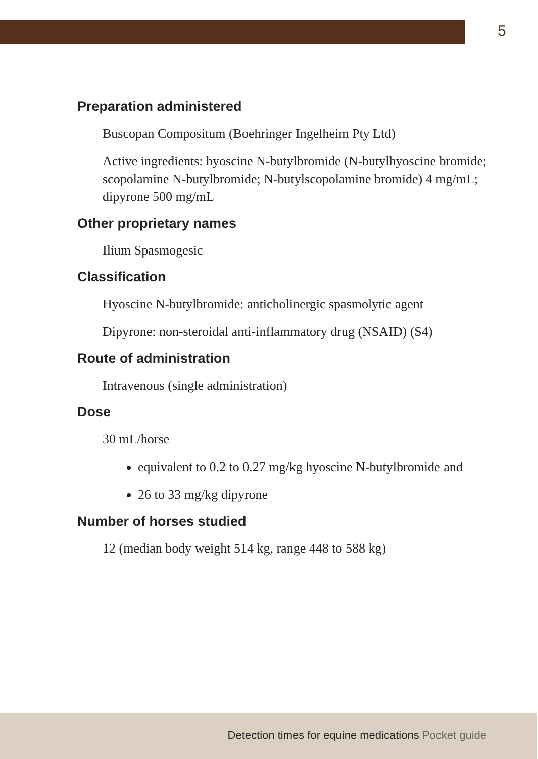5
Preparation administered
Buscopan Compositum (Boehringer Ingelheim Pty Ltd)
Active ingredients: hyoscine N-butylbromide (N-butylhyoscine bromide; scopolamine N-butylbromide; N-butylscopolamine bromide) 4 mg/mL; dipyrone 500 mg/mL
Other proprietary names
Ilium Spasmogesic
Classification
Hyoscine N-butylbromide: anticholinergic spasmolytic agent
Dipyrone: non-steroidal anti-inflammatory drug (NSAID) (S4)
Route of administration
Intravenous (single administration)
Dose
30 mL/horse
equivalent to 0.2 to 0.27 mg/kg hyoscine N-butylbromide and
26 to 33 mg/kg dipyrone
Number of horses studied
12 (median body weight 514 kg, range 448 to 588 kg)
Detection times for equine medications Pocket guide